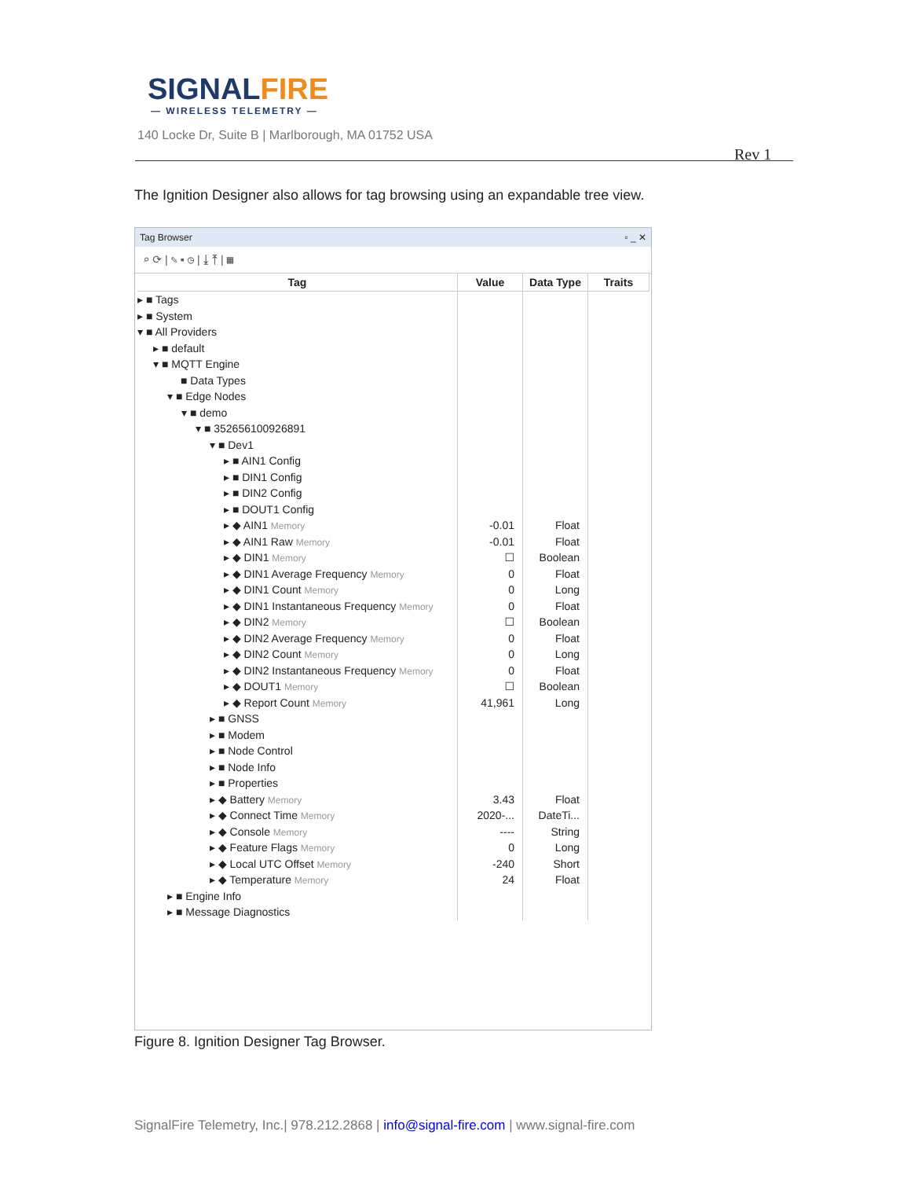SIGNALFIRE
— WIRELESS TELEMETRY —
140 Locke Dr, Suite B | Marlborough, MA 01752 USA
Rev 1
The Ignition Designer also allows for tag browsing using an expandable tree view.
Tag Browser ▫ _ ✕
⌕ ⟳ | ✎ ▪ ◷ | ⤓ ⤒ | ▦
| Tag | Value | Data Type | Traits |
| --- | --- | --- | --- |
| ▸ ■ Tags | | | |
| ▸ ■ System | | | |
| ▾ ■ All Providers | | | |
| ▸ ■ default | | | |
| ▾ ■ MQTT Engine | | | |
| ■ Data Types | | | |
| ▾ ■ Edge Nodes | | | |
| ▾ ■ demo | | | |
| ▾ ■ 352656100926891 | | | |
| ▾ ■ Dev1 | | | |
| ▸ ■ AIN1 Config | | | |
| ▸ ■ DIN1 Config | | | |
| ▸ ■ DIN2 Config | | | |
| ▸ ■ DOUT1 Config | | | |
| ▸ ◆ AIN1 Memory | -0.01 | Float | |
| ▸ ◆ AIN1 Raw Memory | -0.01 | Float | |
| ▸ ◆ DIN1 Memory | ☐ | Boolean | |
| ▸ ◆ DIN1 Average Frequency Memory | 0 | Float | |
| ▸ ◆ DIN1 Count Memory | 0 | Long | |
| ▸ ◆ DIN1 Instantaneous Frequency Memory | 0 | Float | |
| ▸ ◆ DIN2 Memory | ☐ | Boolean | |
| ▸ ◆ DIN2 Average Frequency Memory | 0 | Float | |
| ▸ ◆ DIN2 Count Memory | 0 | Long | |
| ▸ ◆ DIN2 Instantaneous Frequency Memory | 0 | Float | |
| ▸ ◆ DOUT1 Memory | ☐ | Boolean | |
| ▸ ◆ Report Count Memory | 41,961 | Long | |
| ▸ ■ GNSS | | | |
| ▸ ■ Modem | | | |
| ▸ ■ Node Control | | | |
| ▸ ■ Node Info | | | |
| ▸ ■ Properties | | | |
| ▸ ◆ Battery Memory | 3.43 | Float | |
| ▸ ◆ Connect Time Memory | 2020-... | DateTi... | |
| ▸ ◆ Console Memory | ---- | String | |
| ▸ ◆ Feature Flags Memory | 0 | Long | |
| ▸ ◆ Local UTC Offset Memory | -240 | Short | |
| ▸ ◆ Temperature Memory | 24 | Float | |
| ▸ ■ Engine Info | | | |
| ▸ ■ Message Diagnostics | | | |
Figure 8. Ignition Designer Tag Browser.
SignalFire Telemetry, Inc.| 978.212.2868 | info@signal-fire.com | www.signal-fire.com